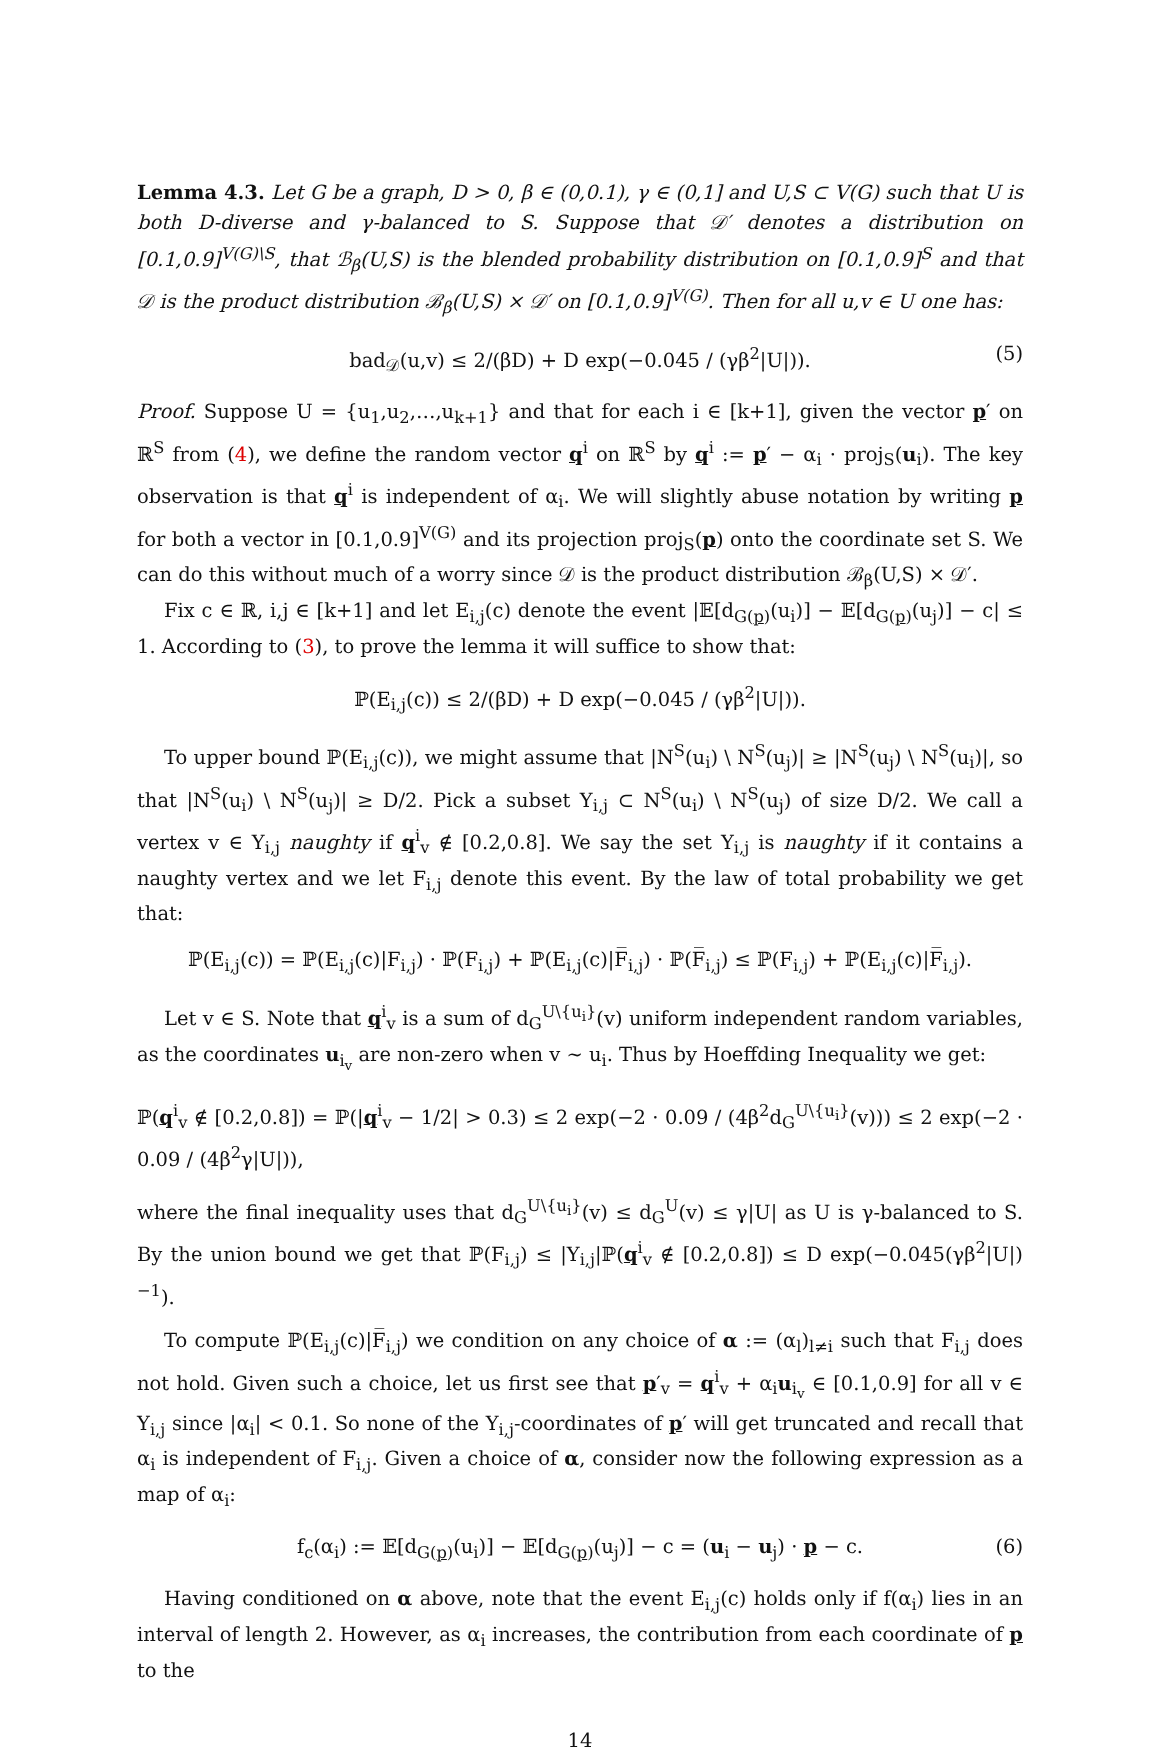Lemma 4.3. Let G be a graph, D > 0, β ∈ (0,0.1), γ ∈ (0,1] and U,S ⊂ V(G) such that U is both D-diverse and γ-balanced to S. Suppose that 𝒟′ denotes a distribution on [0.1,0.9]<sup>V(G)\S</sup>, that ℬ<sub>β</sub>(U,S) is the blended probability distribution on [0.1,0.9]<sup>S</sup> and that 𝒟 is the product distribution ℬ<sub>β</sub>(U,S) × 𝒟′ on [0.1,0.9]<sup>V(G)</sup>. Then for all u,v ∈ U one has:
bad<sub>𝒟</sub>(u,v) ≤ 2/(βD) + D exp(−0.045 / (γβ<sup>2</sup>|U|)). (5)
Proof. Suppose U = {u<sub>1</sub>,u<sub>2</sub>,…,u<sub>k+1</sub>} and that for each i ∈ [k+1], given the vector p′ on ℝ<sup>S</sup> from (4), we define the random vector q<sup>i</sup> on ℝ<sup>S</sup> by q<sup>i</sup> := p′ − α<sub>i</sub> · proj<sub>S</sub>(u<sub>i</sub>). The key observation is that q<sup>i</sup> is independent of α<sub>i</sub>. We will slightly abuse notation by writing p for both a vector in [0.1,0.9]<sup>V(G)</sup> and its projection proj<sub>S</sub>(p) onto the coordinate set S. We can do this without much of a worry since 𝒟 is the product distribution ℬ<sub>β</sub>(U,S) × 𝒟′.
Fix c ∈ ℝ, i,j ∈ [k+1] and let E<sub>i,j</sub>(c) denote the event |𝔼[d<sub>G(p)</sub>(u<sub>i</sub>)] − 𝔼[d<sub>G(p)</sub>(u<sub>j</sub>)] − c| ≤ 1. According to (3), to prove the lemma it will suffice to show that:
ℙ(E<sub>i,j</sub>(c)) ≤ 2/(βD) + D exp(−0.045 / (γβ<sup>2</sup>|U|)).
To upper bound ℙ(E<sub>i,j</sub>(c)), we might assume that |N<sup>S</sup>(u<sub>i</sub>) \ N<sup>S</sup>(u<sub>j</sub>)| ≥ |N<sup>S</sup>(u<sub>j</sub>) \ N<sup>S</sup>(u<sub>i</sub>)|, so that |N<sup>S</sup>(u<sub>i</sub>) \ N<sup>S</sup>(u<sub>j</sub>)| ≥ D/2. Pick a subset Y<sub>i,j</sub> ⊂ N<sup>S</sup>(u<sub>i</sub>) \ N<sup>S</sup>(u<sub>j</sub>) of size D/2. We call a vertex v ∈ Y<sub>i,j</sub> naughty if q<sup>i</sup><sub>v</sub> ∉ [0.2,0.8]. We say the set Y<sub>i,j</sub> is naughty if it contains a naughty vertex and we let F<sub>i,j</sub> denote this event. By the law of total probability we get that:
ℙ(E<sub>i,j</sub>(c)) = ℙ(E<sub>i,j</sub>(c)|F<sub>i,j</sub>) · ℙ(F<sub>i,j</sub>) + ℙ(E<sub>i,j</sub>(c)|F̅<sub>i,j</sub>) · ℙ(F̅<sub>i,j</sub>) ≤ ℙ(F<sub>i,j</sub>) + ℙ(E<sub>i,j</sub>(c)|F̅<sub>i,j</sub>).
Let v ∈ S. Note that q<sup>i</sup><sub>v</sub> is a sum of d<sub>G</sub><sup>U\{u<sub>i</sub>}</sup>(v) uniform independent random variables, as the coordinates u<sub>i<sub>v</sub></sub> are non-zero when v ∼ u<sub>i</sub>. Thus by Hoeffding Inequality we get:
ℙ(q<sup>i</sup><sub>v</sub> ∉ [0.2,0.8]) = ℙ(|q<sup>i</sup><sub>v</sub> − 1/2| > 0.3) ≤ 2 exp(−2 · 0.09 / (4β<sup>2</sup>d<sub>G</sub><sup>U\{u<sub>i</sub>}</sup>(v))) ≤ 2 exp(−2 · 0.09 / (4β<sup>2</sup>γ|U|)),
where the final inequality uses that d<sub>G</sub><sup>U\{u<sub>i</sub>}</sup>(v) ≤ d<sub>G</sub><sup>U</sup>(v) ≤ γ|U| as U is γ-balanced to S. By the union bound we get that ℙ(F<sub>i,j</sub>) ≤ |Y<sub>i,j</sub>|ℙ(q<sup>i</sup><sub>v</sub> ∉ [0.2,0.8]) ≤ D exp(−0.045(γβ<sup>2</sup>|U|)<sup>−1</sup>).
To compute ℙ(E<sub>i,j</sub>(c)|F̅<sub>i,j</sub>) we condition on any choice of α := (α<sub>l</sub>)<sub>l≠i</sub> such that F<sub>i,j</sub> does not hold. Given such a choice, let us first see that p′<sub>v</sub> = q<sup>i</sup><sub>v</sub> + α<sub>i</sub>u<sub>i<sub>v</sub></sub> ∈ [0.1,0.9] for all v ∈ Y<sub>i,j</sub> since |α<sub>i</sub>| < 0.1. So none of the Y<sub>i,j</sub>-coordinates of p′ will get truncated and recall that α<sub>i</sub> is independent of F<sub>i,j</sub>. Given a choice of α, consider now the following expression as a map of α<sub>i</sub>:
f<sub>c</sub>(α<sub>i</sub>) := 𝔼[d<sub>G(p)</sub>(u<sub>i</sub>)] − 𝔼[d<sub>G(p)</sub>(u<sub>j</sub>)] − c = (u<sub>i</sub> − u<sub>j</sub>) · p − c. (6)
Having conditioned on α above, note that the event E<sub>i,j</sub>(c) holds only if f(α<sub>i</sub>) lies in an interval of length 2. However, as α<sub>i</sub> increases, the contribution from each coordinate of p to the
14